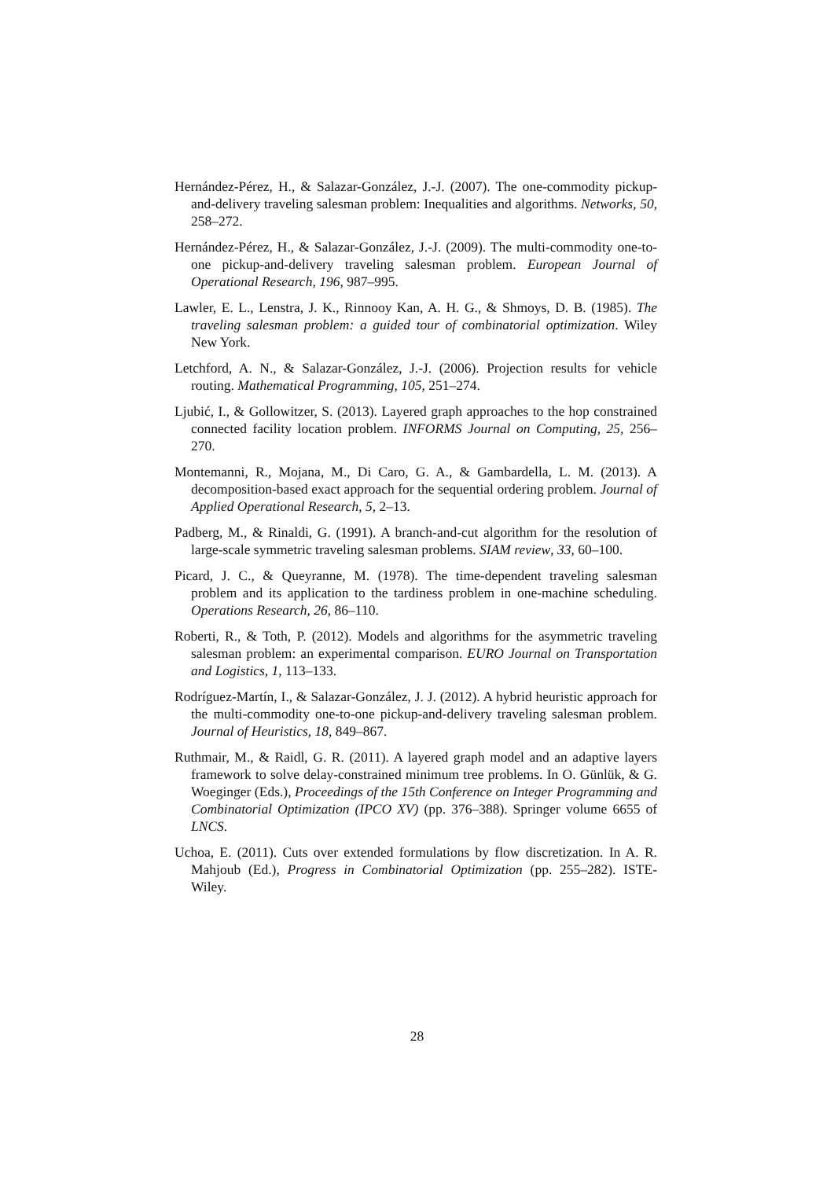Hernández-Pérez, H., & Salazar-González, J.-J. (2007). The one-commodity pickup-and-delivery traveling salesman problem: Inequalities and algorithms. Networks, 50, 258–272.
Hernández-Pérez, H., & Salazar-González, J.-J. (2009). The multi-commodity one-to-one pickup-and-delivery traveling salesman problem. European Journal of Operational Research, 196, 987–995.
Lawler, E. L., Lenstra, J. K., Rinnooy Kan, A. H. G., & Shmoys, D. B. (1985). The traveling salesman problem: a guided tour of combinatorial optimization. Wiley New York.
Letchford, A. N., & Salazar-González, J.-J. (2006). Projection results for vehicle routing. Mathematical Programming, 105, 251–274.
Ljubić, I., & Gollowitzer, S. (2013). Layered graph approaches to the hop constrained connected facility location problem. INFORMS Journal on Computing, 25, 256–270.
Montemanni, R., Mojana, M., Di Caro, G. A., & Gambardella, L. M. (2013). A decomposition-based exact approach for the sequential ordering problem. Journal of Applied Operational Research, 5, 2–13.
Padberg, M., & Rinaldi, G. (1991). A branch-and-cut algorithm for the resolution of large-scale symmetric traveling salesman problems. SIAM review, 33, 60–100.
Picard, J. C., & Queyranne, M. (1978). The time-dependent traveling salesman problem and its application to the tardiness problem in one-machine scheduling. Operations Research, 26, 86–110.
Roberti, R., & Toth, P. (2012). Models and algorithms for the asymmetric traveling salesman problem: an experimental comparison. EURO Journal on Transportation and Logistics, 1, 113–133.
Rodríguez-Martín, I., & Salazar-González, J. J. (2012). A hybrid heuristic approach for the multi-commodity one-to-one pickup-and-delivery traveling salesman problem. Journal of Heuristics, 18, 849–867.
Ruthmair, M., & Raidl, G. R. (2011). A layered graph model and an adaptive layers framework to solve delay-constrained minimum tree problems. In O. Günlük, & G. Woeginger (Eds.), Proceedings of the 15th Conference on Integer Programming and Combinatorial Optimization (IPCO XV) (pp. 376–388). Springer volume 6655 of LNCS.
Uchoa, E. (2011). Cuts over extended formulations by flow discretization. In A. R. Mahjoub (Ed.), Progress in Combinatorial Optimization (pp. 255–282). ISTE-Wiley.
28